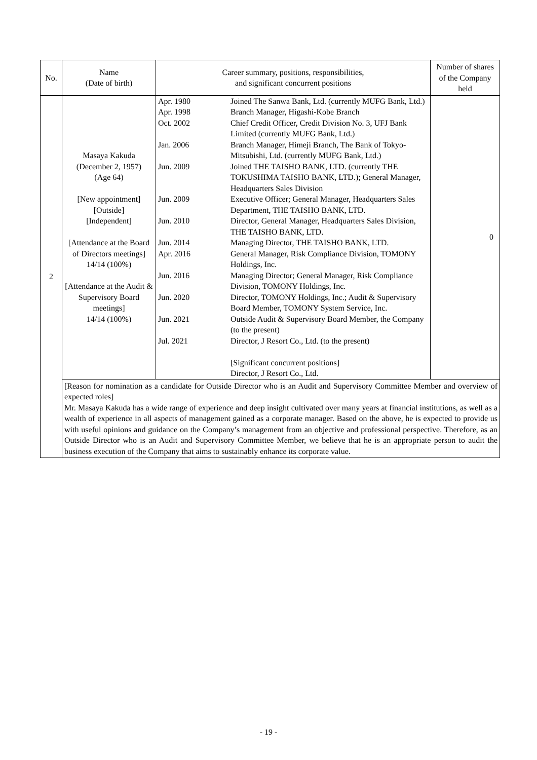| No. | Name (Date of birth) | Career summary, positions, responsibilities, and significant concurrent positions | Number of shares of the Company held |
| --- | --- | --- | --- |
| 2 | Masaya Kakuda (December 2, 1957) (Age 64) [New appointment] [Outside] [Independent] [Attendance at the Board of Directors meetings] 14/14 (100%) [Attendance at the Audit & Supervisory Board meetings] 14/14 (100%) | / Apr. 1980 / Joined The Sanwa Bank, Ltd. (currently MUFG Bank, Ltd.) / / Apr. 1998 / Branch Manager, Higashi-Kobe Branch / / Oct. 2002 / Chief Credit Officer, Credit Division No. 3, UFJ Bank Limited (currently MUFG Bank, Ltd.) / / Jan. 2006 / Branch Manager, Himeji Branch, The Bank of Tokyo-Mitsubishi, Ltd. (currently MUFG Bank, Ltd.) / / Jun. 2009 / Joined THE TAISHO BANK, LTD. (currently THE TOKUSHIMA TAISHO BANK, LTD.); General Manager, Headquarters Sales Division / / Jun. 2009 / Executive Officer; General Manager, Headquarters Sales Department, THE TAISHO BANK, LTD. / / Jun. 2010 / Director, General Manager, Headquarters Sales Division, THE TAISHO BANK, LTD. / / Jun. 2014 / Managing Director, THE TAISHO BANK, LTD. / / Apr. 2016 / General Manager, Risk Compliance Division, TOMONY Holdings, Inc. / / Jun. 2016 / Managing Director; General Manager, Risk Compliance Division, TOMONY Holdings, Inc. / / Jun. 2020 / Director, TOMONY Holdings, Inc.; Audit & Supervisory Board Member, TOMONY System Service, Inc. / / Jun. 2021 / Outside Audit & Supervisory Board Member, the Company (to the present) / / Jul. 2021 / Director, J Resort Co., Ltd. (to the present) [Significant concurrent positions] Director, J Resort Co., Ltd. / | 0 |
| | [Reason for nomination as a candidate for Outside Director who is an Audit and Supervisory Committee Member and overview of expected roles] Mr. Masaya Kakuda has a wide range of experience and deep insight cultivated over many years at financial institutions, as well as a wealth of experience in all aspects of management gained as a corporate manager. Based on the above, he is expected to provide us with useful opinions and guidance on the Company’s management from an objective and professional perspective. Therefore, as an Outside Director who is an Audit and Supervisory Committee Member, we believe that he is an appropriate person to audit the business execution of the Company that aims to sustainably enhance its corporate value. | | |
- 19 -